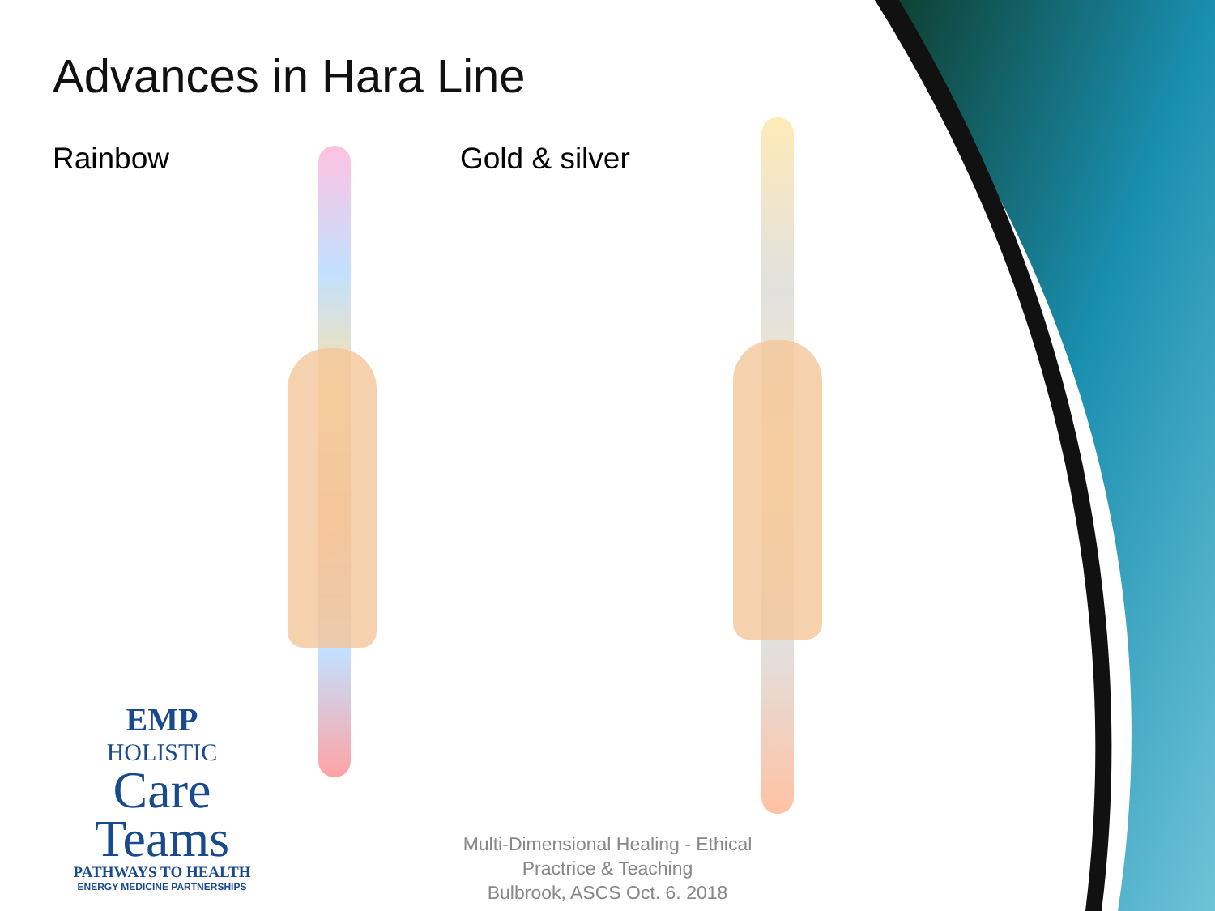Advances in Hara Line
Rainbow Gold & silver
EMP
HOLISTIC
Care
Teams
PATHWAYS TO HEALTH
ENERGY MEDICINE PARTNERSHIPS
Multi-Dimensional Healing - Ethical Practrice & Teaching
Bulbrook, ASCS Oct. 6. 2018